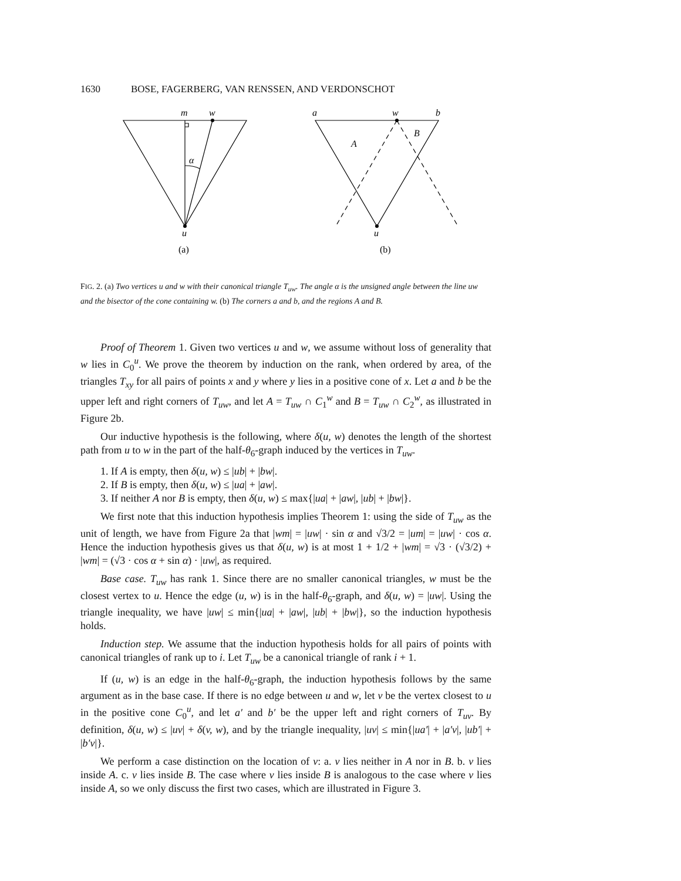1630 BOSE, FAGERBERG, VAN RENSSEN, AND VERDONSCHOT
m
w
α
u
a
w
b
A
B
u
(a)
(b)
FIG. 2. (a) Two vertices u and w with their canonical triangle T<sub>uw</sub>. The angle α is the unsigned angle between the line uw and the bisector of the cone containing w. (b) The corners a and b, and the regions A and B.
Proof of Theorem 1. Given two vertices u and w, we assume without loss of generality that w lies in C<sub>0</sub><sup>u</sup>. We prove the theorem by induction on the rank, when ordered by area, of the triangles T<sub>xy</sub> for all pairs of points x and y where y lies in a positive cone of x. Let a and b be the upper left and right corners of T<sub>uw</sub>, and let A = T<sub>uw</sub> ∩ C<sub>1</sub><sup>w</sup> and B = T<sub>uw</sub> ∩ C<sub>2</sub><sup>w</sup>, as illustrated in Figure 2b.
Our inductive hypothesis is the following, where δ(u, w) denotes the length of the shortest path from u to w in the part of the half-θ<sub>6</sub>-graph induced by the vertices in T<sub>uw</sub>.
1. If A is empty, then δ(u, w) ≤ |ub| + |bw|.
2. If B is empty, then δ(u, w) ≤ |ua| + |aw|.
3. If neither A nor B is empty, then δ(u, w) ≤ max{|ua| + |aw|, |ub| + |bw|}.
We first note that this induction hypothesis implies Theorem 1: using the side of T<sub>uw</sub> as the unit of length, we have from Figure 2a that |wm| = |uw| · sin α and √3/2 = |um| = |uw| · cos α. Hence the induction hypothesis gives us that δ(u, w) is at most 1 + 1/2 + |wm| = √3 · (√3/2) + |wm| = (√3 · cos α + sin α) · |uw|, as required.
Base case. T<sub>uw</sub> has rank 1. Since there are no smaller canonical triangles, w must be the closest vertex to u. Hence the edge (u, w) is in the half-θ<sub>6</sub>-graph, and δ(u, w) = |uw|. Using the triangle inequality, we have |uw| ≤ min{|ua| + |aw|, |ub| + |bw|}, so the induction hypothesis holds.
Induction step. We assume that the induction hypothesis holds for all pairs of points with canonical triangles of rank up to i. Let T<sub>uw</sub> be a canonical triangle of rank i + 1.
If (u, w) is an edge in the half-θ<sub>6</sub>-graph, the induction hypothesis follows by the same argument as in the base case. If there is no edge between u and w, let v be the vertex closest to u in the positive cone C<sub>0</sub><sup>u</sup>, and let a′ and b′ be the upper left and right corners of T<sub>uv</sub>. By definition, δ(u, w) ≤ |uv| + δ(v, w), and by the triangle inequality, |uv| ≤ min{|ua′| + |a′v|, |ub′| + |b′v|}.
We perform a case distinction on the location of v: a. v lies neither in A nor in B. b. v lies inside A. c. v lies inside B. The case where v lies inside B is analogous to the case where v lies inside A, so we only discuss the first two cases, which are illustrated in Figure 3.